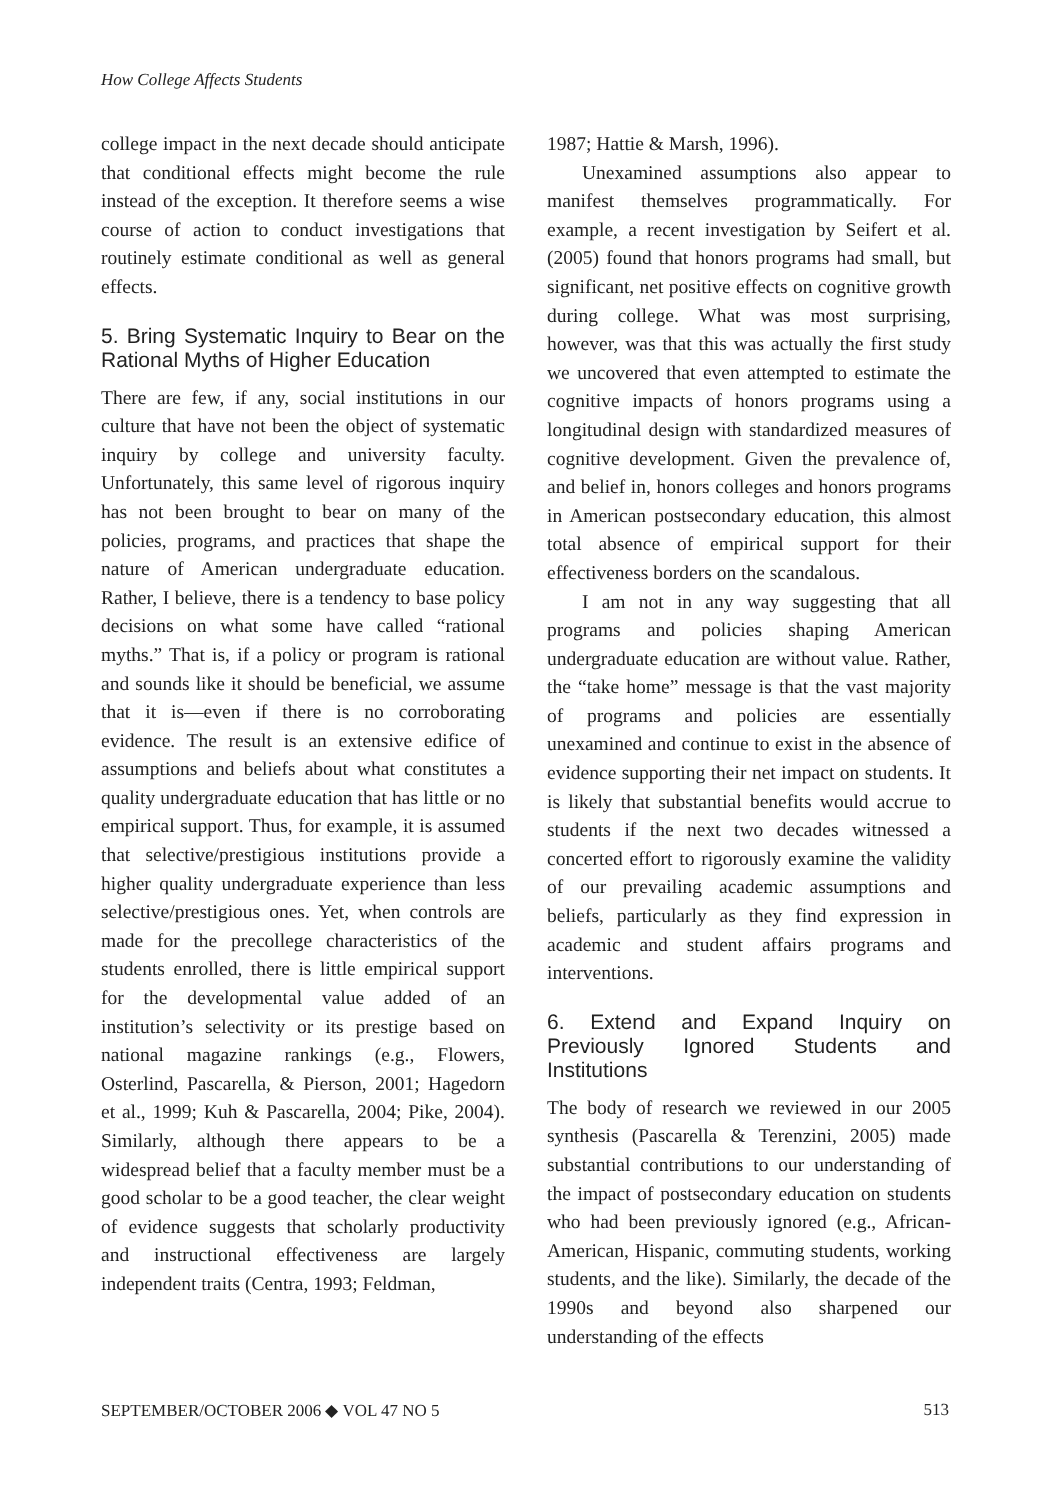How College Affects Students
college impact in the next decade should anticipate that conditional effects might become the rule instead of the exception. It therefore seems a wise course of action to conduct investigations that routinely estimate conditional as well as general effects.
5. Bring Systematic Inquiry to Bear on the Rational Myths of Higher Education
There are few, if any, social institutions in our culture that have not been the object of systematic inquiry by college and university faculty. Unfortunately, this same level of rigorous inquiry has not been brought to bear on many of the policies, programs, and practices that shape the nature of American undergraduate education. Rather, I believe, there is a tendency to base policy decisions on what some have called “rational myths.” That is, if a policy or program is rational and sounds like it should be beneficial, we assume that it is—even if there is no corroborating evidence. The result is an extensive edifice of assumptions and beliefs about what constitutes a quality undergraduate education that has little or no empirical support. Thus, for example, it is assumed that selective/prestigious institutions provide a higher quality undergraduate experience than less selective/prestigious ones. Yet, when controls are made for the precollege characteristics of the students enrolled, there is little empirical support for the developmental value added of an institution’s selectivity or its prestige based on national magazine rankings (e.g., Flowers, Osterlind, Pascarella, & Pierson, 2001; Hagedorn et al., 1999; Kuh & Pascarella, 2004; Pike, 2004). Similarly, although there appears to be a widespread belief that a faculty member must be a good scholar to be a good teacher, the clear weight of evidence suggests that scholarly productivity and instructional effectiveness are largely independent traits (Centra, 1993; Feldman,
1987; Hattie & Marsh, 1996).
Unexamined assumptions also appear to manifest themselves programmatically. For example, a recent investigation by Seifert et al. (2005) found that honors programs had small, but significant, net positive effects on cognitive growth during college. What was most surprising, however, was that this was actually the first study we uncovered that even attempted to estimate the cognitive impacts of honors programs using a longitudinal design with standardized measures of cognitive development. Given the prevalence of, and belief in, honors colleges and honors programs in American postsecondary education, this almost total absence of empirical support for their effectiveness borders on the scandalous.
I am not in any way suggesting that all programs and policies shaping American undergraduate education are without value. Rather, the “take home” message is that the vast majority of programs and policies are essentially unexamined and continue to exist in the absence of evidence supporting their net impact on students. It is likely that substantial benefits would accrue to students if the next two decades witnessed a concerted effort to rigorously examine the validity of our prevailing academic assumptions and beliefs, particularly as they find expression in academic and student affairs programs and interventions.
6. Extend and Expand Inquiry on Previously Ignored Students and Institutions
The body of research we reviewed in our 2005 synthesis (Pascarella & Terenzini, 2005) made substantial contributions to our understanding of the impact of postsecondary education on students who had been previously ignored (e.g., African-American, Hispanic, commuting students, working students, and the like). Similarly, the decade of the 1990s and beyond also sharpened our understanding of the effects
SEPTEMBER/OCTOBER 2006 ◆ VOL 47 NO 5 513